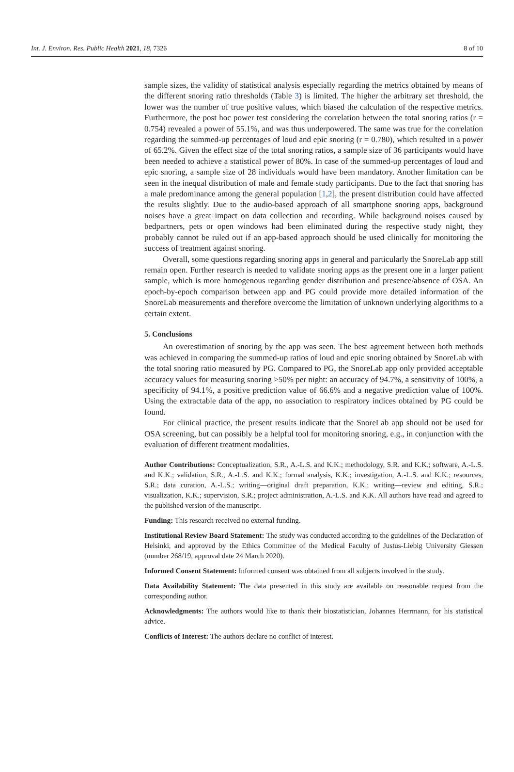Int. J. Environ. Res. Public Health 2021, 18, 7326 8 of 10
sample sizes, the validity of statistical analysis especially regarding the metrics obtained by means of the different snoring ratio thresholds (Table 3) is limited. The higher the arbitrary set threshold, the lower was the number of true positive values, which biased the calculation of the respective metrics. Furthermore, the post hoc power test considering the correlation between the total snoring ratios (r = 0.754) revealed a power of 55.1%, and was thus underpowered. The same was true for the correlation regarding the summed-up percentages of loud and epic snoring (r = 0.780), which resulted in a power of 65.2%. Given the effect size of the total snoring ratios, a sample size of 36 participants would have been needed to achieve a statistical power of 80%. In case of the summed-up percentages of loud and epic snoring, a sample size of 28 individuals would have been mandatory. Another limitation can be seen in the inequal distribution of male and female study participants. Due to the fact that snoring has a male predominance among the general population [1,2], the present distribution could have affected the results slightly. Due to the audio-based approach of all smartphone snoring apps, background noises have a great impact on data collection and recording. While background noises caused by bedpartners, pets or open windows had been eliminated during the respective study night, they probably cannot be ruled out if an app-based approach should be used clinically for monitoring the success of treatment against snoring.
Overall, some questions regarding snoring apps in general and particularly the SnoreLab app still remain open. Further research is needed to validate snoring apps as the present one in a larger patient sample, which is more homogenous regarding gender distribution and presence/absence of OSA. An epoch-by-epoch comparison between app and PG could provide more detailed information of the SnoreLab measurements and therefore overcome the limitation of unknown underlying algorithms to a certain extent.
5. Conclusions
An overestimation of snoring by the app was seen. The best agreement between both methods was achieved in comparing the summed-up ratios of loud and epic snoring obtained by SnoreLab with the total snoring ratio measured by PG. Compared to PG, the SnoreLab app only provided acceptable accuracy values for measuring snoring >50% per night: an accuracy of 94.7%, a sensitivity of 100%, a specificity of 94.1%, a positive prediction value of 66.6% and a negative prediction value of 100%. Using the extractable data of the app, no association to respiratory indices obtained by PG could be found.
For clinical practice, the present results indicate that the SnoreLab app should not be used for OSA screening, but can possibly be a helpful tool for monitoring snoring, e.g., in conjunction with the evaluation of different treatment modalities.
Author Contributions: Conceptualization, S.R., A.-L.S. and K.K.; methodology, S.R. and K.K.; software, A.-L.S. and K.K.; validation, S.R., A.-L.S. and K.K.; formal analysis, K.K.; investigation, A.-L.S. and K.K.; resources, S.R.; data curation, A.-L.S.; writing—original draft preparation, K.K.; writing—review and editing, S.R.; visualization, K.K.; supervision, S.R.; project administration, A.-L.S. and K.K. All authors have read and agreed to the published version of the manuscript.
Funding: This research received no external funding.
Institutional Review Board Statement: The study was conducted according to the guidelines of the Declaration of Helsinki, and approved by the Ethics Committee of the Medical Faculty of Justus-Liebig University Giessen (number 268/19, approval date 24 March 2020).
Informed Consent Statement: Informed consent was obtained from all subjects involved in the study.
Data Availability Statement: The data presented in this study are available on reasonable request from the corresponding author.
Acknowledgments: The authors would like to thank their biostatistician, Johannes Herrmann, for his statistical advice.
Conflicts of Interest: The authors declare no conflict of interest.